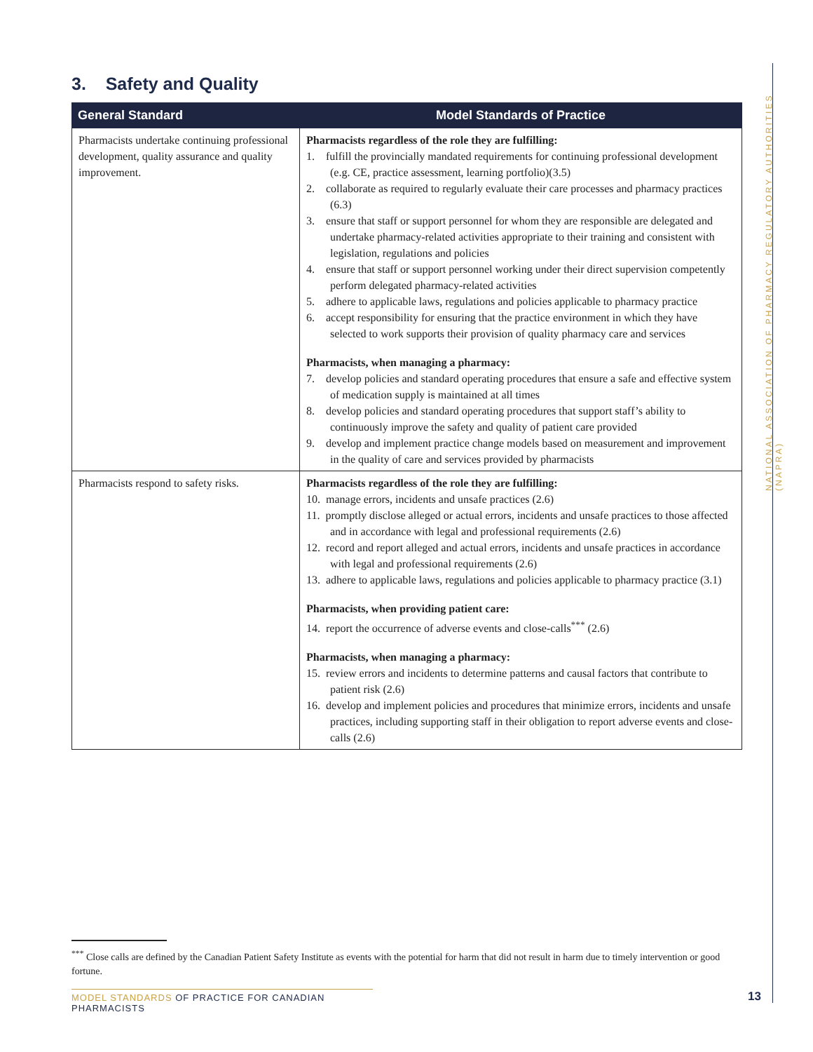3. Safety and Quality
| General Standard | Model Standards of Practice |
| --- | --- |
| Pharmacists undertake continuing professional development, quality assurance and quality improvement. | Pharmacists regardless of the role they are fulfilling: 1. fulfill the provincially mandated requirements for continuing professional development (e.g. CE, practice assessment, learning portfolio)(3.5) 2. collaborate as required to regularly evaluate their care processes and pharmacy practices (6.3) 3. ensure that staff or support personnel for whom they are responsible are delegated and undertake pharmacy-related activities appropriate to their training and consistent with legislation, regulations and policies 4. ensure that staff or support personnel working under their direct supervision competently perform delegated pharmacy-related activities 5. adhere to applicable laws, regulations and policies applicable to pharmacy practice 6. accept responsibility for ensuring that the practice environment in which they have selected to work supports their provision of quality pharmacy care and services Pharmacists, when managing a pharmacy: 7. develop policies and standard operating procedures that ensure a safe and effective system of medication supply is maintained at all times 8. develop policies and standard operating procedures that support staff’s ability to continuously improve the safety and quality of patient care provided 9. develop and implement practice change models based on measurement and improvement in the quality of care and services provided by pharmacists |
| Pharmacists respond to safety risks. | Pharmacists regardless of the role they are fulfilling: 10. manage errors, incidents and unsafe practices (2.6) 11. promptly disclose alleged or actual errors, incidents and unsafe practices to those affected and in accordance with legal and professional requirements (2.6) 12. record and report alleged and actual errors, incidents and unsafe practices in accordance with legal and professional requirements (2.6) 13. adhere to applicable laws, regulations and policies applicable to pharmacy practice (3.1) Pharmacists, when providing patient care: 14. report the occurrence of adverse events and close-calls<sup>***</sup> (2.6) Pharmacists, when managing a pharmacy: 15. review errors and incidents to determine patterns and causal factors that contribute to patient risk (2.6) 16. develop and implement policies and procedures that minimize errors, incidents and unsafe practices, including supporting staff in their obligation to report adverse events and close-calls (2.6) |
NATIONAL ASSOCIATION OF PHARMACY REGULATORY AUTHORITIES (NAPRA)
<sup>***</sup> Close calls are defined by the Canadian Patient Safety Institute as events with the potential for harm that did not result in harm due to timely intervention or good fortune.
MODEL STANDARDS OF PRACTICE FOR CANADIAN PHARMACISTS
13